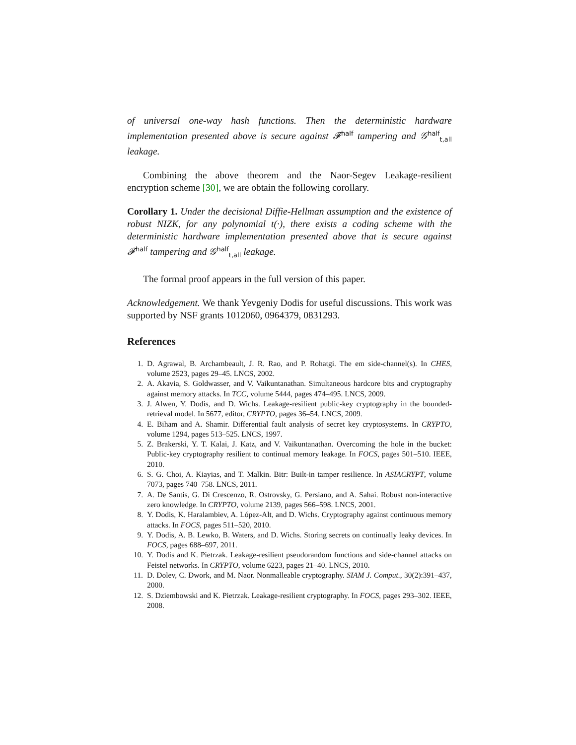of universal one-way hash functions. Then the deterministic hardware implementation presented above is secure against 𝓕<sup>half</sup> tampering and 𝒢<sup>half</sup><sub>t,all</sub> leakage.
Combining the above theorem and the Naor-Segev Leakage-resilient encryption scheme [30], we are obtain the following corollary.
Corollary 1. Under the decisional Diffie-Hellman assumption and the existence of robust NIZK, for any polynomial t(·), there exists a coding scheme with the deterministic hardware implementation presented above that is secure against 𝓕<sup>half</sup> tampering and 𝒢<sup>half</sup><sub>t,all</sub> leakage.
The formal proof appears in the full version of this paper.
Acknowledgement. We thank Yevgeniy Dodis for useful discussions. This work was supported by NSF grants 1012060, 0964379, 0831293.
References
1. D. Agrawal, B. Archambeault, J. R. Rao, and P. Rohatgi. The em side-channel(s). In CHES, volume 2523, pages 29–45. LNCS, 2002.
2. A. Akavia, S. Goldwasser, and V. Vaikuntanathan. Simultaneous hardcore bits and cryptography against memory attacks. In TCC, volume 5444, pages 474–495. LNCS, 2009.
3. J. Alwen, Y. Dodis, and D. Wichs. Leakage-resilient public-key cryptography in the bounded-retrieval model. In 5677, editor, CRYPTO, pages 36–54. LNCS, 2009.
4. E. Biham and A. Shamir. Differential fault analysis of secret key cryptosystems. In CRYPTO, volume 1294, pages 513–525. LNCS, 1997.
5. Z. Brakerski, Y. T. Kalai, J. Katz, and V. Vaikuntanathan. Overcoming the hole in the bucket: Public-key cryptography resilient to continual memory leakage. In FOCS, pages 501–510. IEEE, 2010.
6. S. G. Choi, A. Kiayias, and T. Malkin. Bitr: Built-in tamper resilience. In ASIACRYPT, volume 7073, pages 740–758. LNCS, 2011.
7. A. De Santis, G. Di Crescenzo, R. Ostrovsky, G. Persiano, and A. Sahai. Robust non-interactive zero knowledge. In CRYPTO, volume 2139, pages 566–598. LNCS, 2001.
8. Y. Dodis, K. Haralambiev, A. López-Alt, and D. Wichs. Cryptography against continuous memory attacks. In FOCS, pages 511–520, 2010.
9. Y. Dodis, A. B. Lewko, B. Waters, and D. Wichs. Storing secrets on continually leaky devices. In FOCS, pages 688–697, 2011.
10. Y. Dodis and K. Pietrzak. Leakage-resilient pseudorandom functions and side-channel attacks on Feistel networks. In CRYPTO, volume 6223, pages 21–40. LNCS, 2010.
11. D. Dolev, C. Dwork, and M. Naor. Nonmalleable cryptography. SIAM J. Comput., 30(2):391–437, 2000.
12. S. Dziembowski and K. Pietrzak. Leakage-resilient cryptography. In FOCS, pages 293–302. IEEE, 2008.